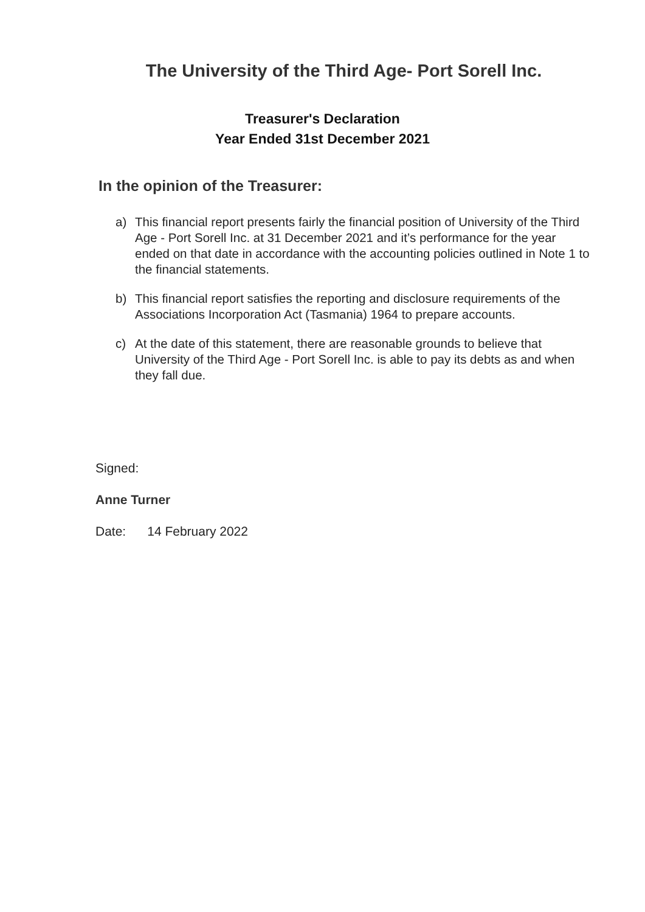The University of the Third Age- Port Sorell Inc.
Treasurer's Declaration
Year Ended 31st December 2021
In the opinion of the Treasurer:
a) This financial report presents fairly the financial position of University of the Third Age - Port Sorell Inc. at 31 December 2021 and it’s performance for the year ended on that date in accordance with the accounting policies outlined in Note 1 to the financial statements.
b) This financial report satisfies the reporting and disclosure requirements of the Associations Incorporation Act (Tasmania) 1964 to prepare accounts.
c) At the date of this statement, there are reasonable grounds to believe that University of the Third Age - Port Sorell Inc. is able to pay its debts as and when they fall due.
Signed:
Anne Turner
Date: 14 February 2022